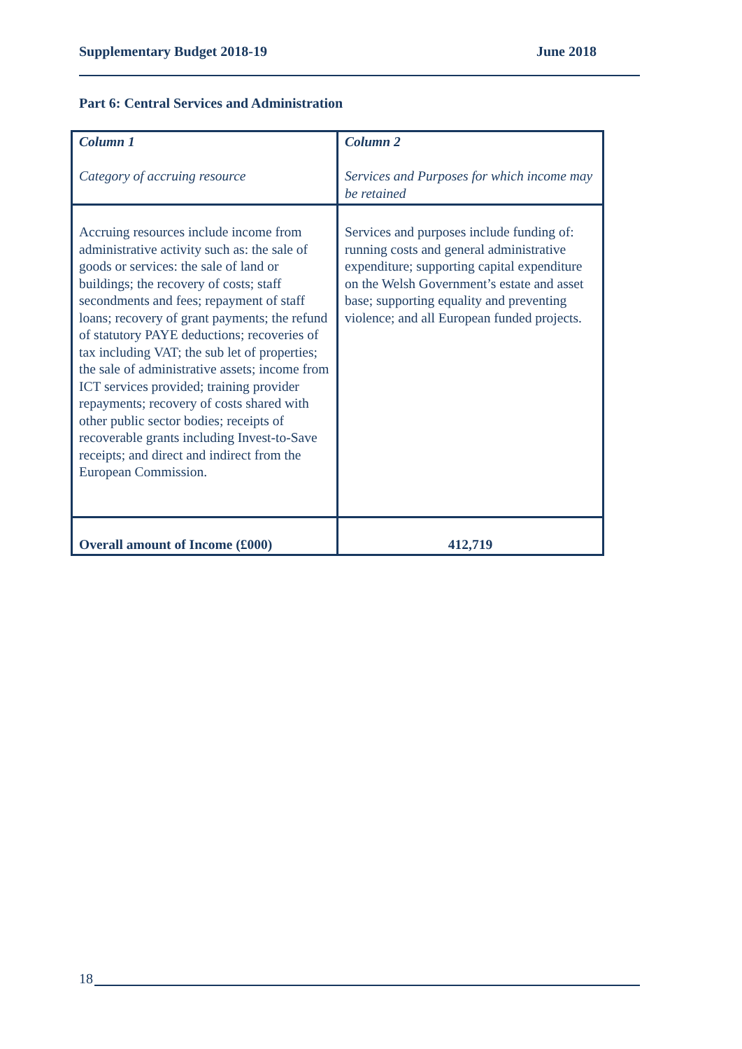Supplementary Budget 2018-19 June 2018
Part 6: Central Services and Administration
| Column 1 Category of accruing resource | Column 2 Services and Purposes for which income may be retained |
| Accruing resources include income from administrative activity such as: the sale of goods or services: the sale of land or buildings; the recovery of costs; staff secondments and fees; repayment of staff loans; recovery of grant payments; the refund of statutory PAYE deductions; recoveries of tax including VAT; the sub let of properties; the sale of administrative assets; income from ICT services provided; training provider repayments; recovery of costs shared with other public sector bodies; receipts of recoverable grants including Invest-to-Save receipts; and direct and indirect from the European Commission. | Services and purposes include funding of: running costs and general administrative expenditure; supporting capital expenditure on the Welsh Government’s estate and asset base; supporting equality and preventing violence; and all European funded projects. |
| Overall amount of Income (£000) | 412,719 |
18